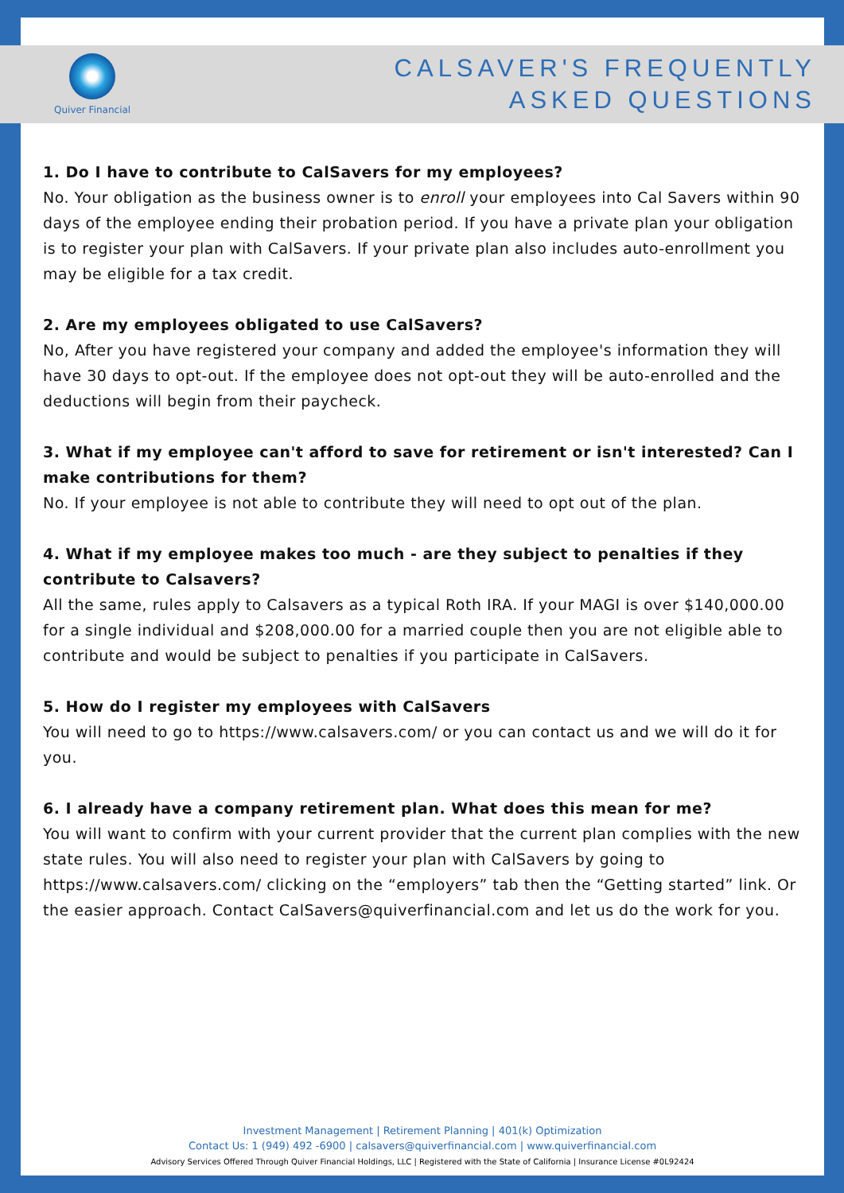Quiver Financial
CALSAVER'S FREQUENTLY
ASKED QUESTIONS
1. Do I have to contribute to CalSavers for my employees?
No. Your obligation as the business owner is to enroll your employees into Cal Savers within 90 days of the employee ending their probation period. If you have a private plan your obligation is to register your plan with CalSavers. If your private plan also includes auto-enrollment you may be eligible for a tax credit.
2. Are my employees obligated to use CalSavers?
No, After you have registered your company and added the employee's information they will have 30 days to opt-out. If the employee does not opt-out they will be auto-enrolled and the deductions will begin from their paycheck.
3. What if my employee can't afford to save for retirement or isn't interested? Can I make contributions for them?
No. If your employee is not able to contribute they will need to opt out of the plan.
4. What if my employee makes too much - are they subject to penalties if they contribute to Calsavers?
All the same, rules apply to Calsavers as a typical Roth IRA. If your MAGI is over $140,000.00 for a single individual and $208,000.00 for a married couple then you are not eligible able to contribute and would be subject to penalties if you participate in CalSavers.
5. How do I register my employees with CalSavers
You will need to go to https://www.calsavers.com/ or you can contact us and we will do it for you.
6. I already have a company retirement plan. What does this mean for me?
You will want to confirm with your current provider that the current plan complies with the new state rules. You will also need to register your plan with CalSavers by going to https://www.calsavers.com/ clicking on the “employers” tab then the “Getting started” link. Or the easier approach. Contact CalSavers@quiverfinancial.com and let us do the work for you.
Investment Management | Retirement Planning | 401(k) Optimization
Contact Us: 1 (949) 492 -6900 | calsavers@quiverfinancial.com | www.quiverfinancial.com
Advisory Services Offered Through Quiver Financial Holdings, LLC | Registered with the State of California | Insurance License #0L92424